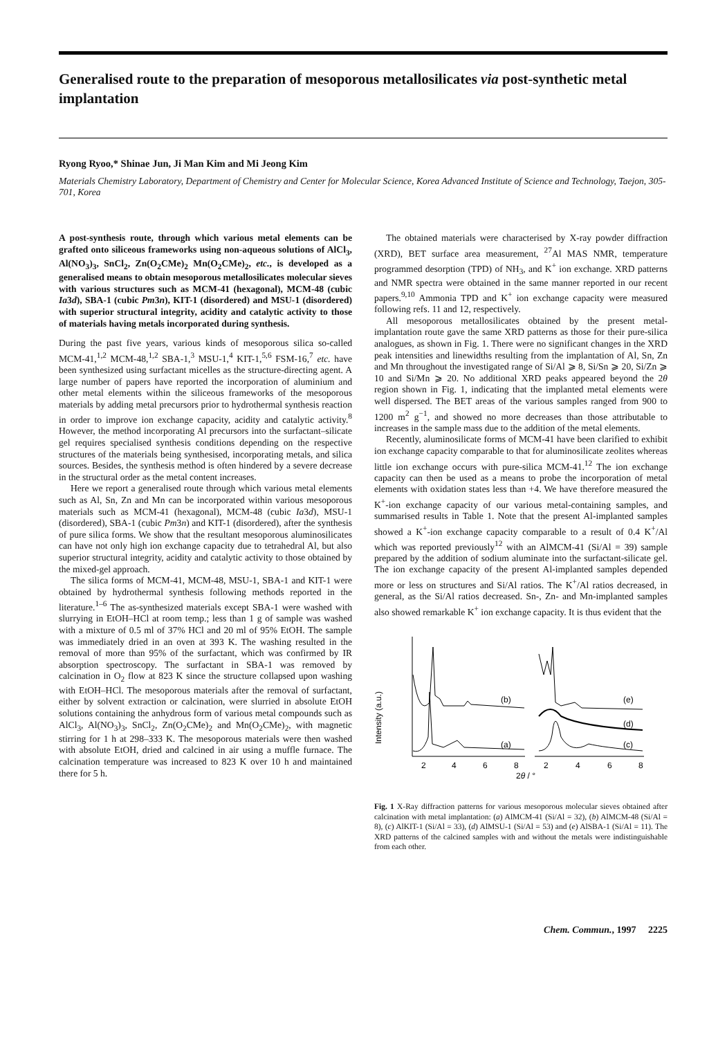Generalised route to the preparation of mesoporous metallosilicates via post-synthetic metal implantation
Ryong Ryoo,* Shinae Jun, Ji Man Kim and Mi Jeong Kim
Materials Chemistry Laboratory, Department of Chemistry and Center for Molecular Science, Korea Advanced Institute of Science and Technology, Taejon, 305-701, Korea
A post-synthesis route, through which various metal elements can be grafted onto siliceous frameworks using non-aqueous solutions of AlCl<sub>3</sub>, Al(NO<sub>3</sub>)<sub>3</sub>, SnCl<sub>2</sub>, Zn(O<sub>2</sub>CMe)<sub>2</sub> Mn(O<sub>2</sub>CMe)<sub>2</sub>, etc., is developed as a generalised means to obtain mesoporous metallosilicates molecular sieves with various structures such as MCM-41 (hexagonal), MCM-48 (cubic Ia3d), SBA-1 (cubic Pm3n), KIT-1 (disordered) and MSU-1 (disordered) with superior structural integrity, acidity and catalytic activity to those of materials having metals incorporated during synthesis.
During the past five years, various kinds of mesoporous silica so-called MCM-41,<sup>1,2</sup> MCM-48,<sup>1,2</sup> SBA-1,<sup>3</sup> MSU-1,<sup>4</sup> KIT-1,<sup>5,6</sup> FSM-16,<sup>7</sup> etc. have been synthesized using surfactant micelles as the structure-directing agent. A large number of papers have reported the incorporation of aluminium and other metal elements within the siliceous frameworks of the mesoporous materials by adding metal precursors prior to hydrothermal synthesis reaction in order to improve ion exchange capacity, acidity and catalytic activity.<sup>8</sup> However, the method incorporating Al precursors into the surfactant–silicate gel requires specialised synthesis conditions depending on the respective structures of the materials being synthesised, incorporating metals, and silica sources. Besides, the synthesis method is often hindered by a severe decrease in the structural order as the metal content increases.
Here we report a generalised route through which various metal elements such as Al, Sn, Zn and Mn can be incorporated within various mesoporous materials such as MCM-41 (hexagonal), MCM-48 (cubic Ia3d), MSU-1 (disordered), SBA-1 (cubic Pm3n) and KIT-1 (disordered), after the synthesis of pure silica forms. We show that the resultant mesoporous aluminosilicates can have not only high ion exchange capacity due to tetrahedral Al, but also superior structural integrity, acidity and catalytic activity to those obtained by the mixed-gel approach.
The silica forms of MCM-41, MCM-48, MSU-1, SBA-1 and KIT-1 were obtained by hydrothermal synthesis following methods reported in the literature.<sup>1–6</sup> The as-synthesized materials except SBA-1 were washed with slurrying in EtOH–HCl at room temp.; less than 1 g of sample was washed with a mixture of 0.5 ml of 37% HCl and 20 ml of 95% EtOH. The sample was immediately dried in an oven at 393 K. The washing resulted in the removal of more than 95% of the surfactant, which was confirmed by IR absorption spectroscopy. The surfactant in SBA-1 was removed by calcination in O<sub>2</sub> flow at 823 K since the structure collapsed upon washing with EtOH–HCl. The mesoporous materials after the removal of surfactant, either by solvent extraction or calcination, were slurried in absolute EtOH solutions containing the anhydrous form of various metal compounds such as AlCl<sub>3</sub>, Al(NO<sub>3</sub>)<sub>3</sub>, SnCl<sub>2</sub>, Zn(O<sub>2</sub>CMe)<sub>2</sub> and Mn(O<sub>2</sub>CMe)<sub>2</sub>, with magnetic stirring for 1 h at 298–333 K. The mesoporous materials were then washed with absolute EtOH, dried and calcined in air using a muffle furnace. The calcination temperature was increased to 823 K over 10 h and maintained there for 5 h.
The obtained materials were characterised by X-ray powder diffraction (XRD), BET surface area measurement, <sup>27</sup>Al MAS NMR, temperature programmed desorption (TPD) of NH<sub>3</sub>, and K<sup>+</sup> ion exchange. XRD patterns and NMR spectra were obtained in the same manner reported in our recent papers.<sup>9,10</sup> Ammonia TPD and K<sup>+</sup> ion exchange capacity were measured following refs. 11 and 12, respectively.
All mesoporous metallosilicates obtained by the present metal-implantation route gave the same XRD patterns as those for their pure-silica analogues, as shown in Fig. 1. There were no significant changes in the XRD peak intensities and linewidths resulting from the implantation of Al, Sn, Zn and Mn throughout the investigated range of Si/Al ⩾ 8, Si/Sn ⩾ 20, Si/Zn ⩾ 10 and Si/Mn ⩾ 20. No additional XRD peaks appeared beyond the 2θ region shown in Fig. 1, indicating that the implanted metal elements were well dispersed. The BET areas of the various samples ranged from 900 to 1200 m<sup>2</sup> g<sup>−1</sup>, and showed no more decreases than those attributable to increases in the sample mass due to the addition of the metal elements.
Recently, aluminosilicate forms of MCM-41 have been clarified to exhibit ion exchange capacity comparable to that for aluminosilicate zeolites whereas little ion exchange occurs with pure-silica MCM-41.<sup>12</sup> The ion exchange capacity can then be used as a means to probe the incorporation of metal elements with oxidation states less than +4. We have therefore measured the K<sup>+</sup>-ion exchange capacity of our various metal-containing samples, and summarised results in Table 1. Note that the present Al-implanted samples showed a K<sup>+</sup>-ion exchange capacity comparable to a result of 0.4 K<sup>+</sup>/Al which was reported previously<sup>12</sup> with an AlMCM-41 (Si/Al = 39) sample prepared by the addition of sodium aluminate into the surfactant-silicate gel. The ion exchange capacity of the present Al-implanted samples depended more or less on structures and Si/Al ratios. The K<sup>+</sup>/Al ratios decreased, in general, as the Si/Al ratios decreased. Sn-, Zn- and Mn-implanted samples also showed remarkable K<sup>+</sup> ion exchange capacity. It is thus evident that the
Intensity (a.u.)
(b)
(e)
(d)
(a)
(c)
2
4
6
8
2
4
6
8
2θ / °
Fig. 1 X-Ray diffraction patterns for various mesoporous molecular sieves obtained after calcination with metal implantation: (a) AlMCM-41 (Si/Al = 32), (b) AlMCM-48 (Si/Al = 8), (c) AlKIT-1 (Si/Al = 33), (d) AlMSU-1 (Si/Al = 53) and (e) AlSBA-1 (Si/Al = 11). The XRD patterns of the calcined samples with and without the metals were indistinguishable from each other.
Chem. Commun., 1997 2225